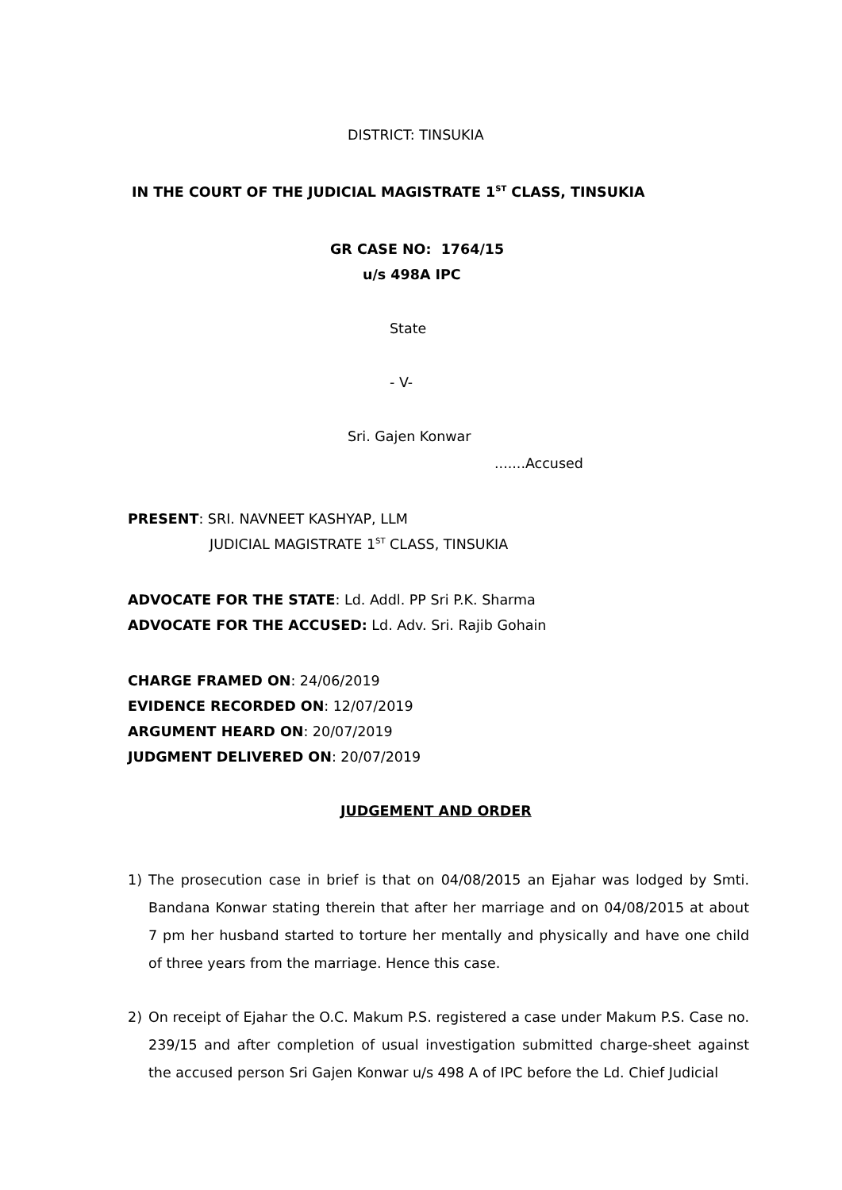DISTRICT: TINSUKIA
IN THE COURT OF THE JUDICIAL MAGISTRATE 1<sup>ST</sup> CLASS, TINSUKIA
GR CASE NO: 1764/15
u/s 498A IPC
State
- V-
Sri. Gajen Konwar
.......Accused
PRESENT: SRI. NAVNEET KASHYAP, LLM
JUDICIAL MAGISTRATE 1<sup>ST</sup> CLASS, TINSUKIA
ADVOCATE FOR THE STATE: Ld. Addl. PP Sri P.K. Sharma
ADVOCATE FOR THE ACCUSED: Ld. Adv. Sri. Rajib Gohain
CHARGE FRAMED ON: 24/06/2019
EVIDENCE RECORDED ON: 12/07/2019
ARGUMENT HEARD ON: 20/07/2019
JUDGMENT DELIVERED ON: 20/07/2019
JUDGEMENT AND ORDER
1) The prosecution case in brief is that on 04/08/2015 an Ejahar was lodged by Smti. Bandana Konwar stating therein that after her marriage and on 04/08/2015 at about 7 pm her husband started to torture her mentally and physically and have one child of three years from the marriage. Hence this case.
2) On receipt of Ejahar the O.C. Makum P.S. registered a case under Makum P.S. Case no. 239/15 and after completion of usual investigation submitted charge-sheet against the accused person Sri Gajen Konwar u/s 498 A of IPC before the Ld. Chief Judicial